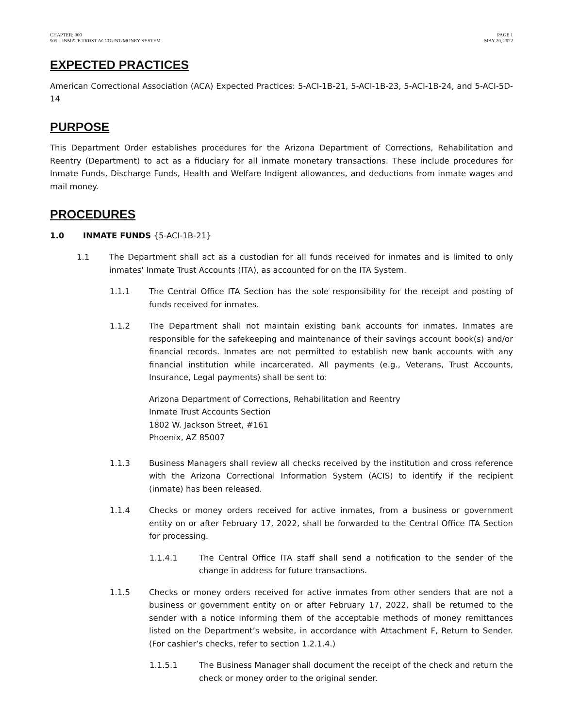CHAPTER: 900
905 – INMATE TRUST ACCOUNT/MONEY SYSTEM
PAGE 1
MAY 20, 2022
EXPECTED PRACTICES
American Correctional Association (ACA) Expected Practices: 5-ACI-1B-21, 5-ACI-1B-23, 5-ACI-1B-24, and 5-ACI-5D-14
PURPOSE
This Department Order establishes procedures for the Arizona Department of Corrections, Rehabilitation and Reentry (Department) to act as a fiduciary for all inmate monetary transactions. These include procedures for Inmate Funds, Discharge Funds, Health and Welfare Indigent allowances, and deductions from inmate wages and mail money.
PROCEDURES
1.0 INMATE FUNDS {5-ACI-1B-21}
1.1 The Department shall act as a custodian for all funds received for inmates and is limited to only inmates' Inmate Trust Accounts (ITA), as accounted for on the ITA System.
1.1.1 The Central Office ITA Section has the sole responsibility for the receipt and posting of funds received for inmates.
1.1.2 The Department shall not maintain existing bank accounts for inmates. Inmates are responsible for the safekeeping and maintenance of their savings account book(s) and/or financial records. Inmates are not permitted to establish new bank accounts with any financial institution while incarcerated. All payments (e.g., Veterans, Trust Accounts, Insurance, Legal payments) shall be sent to:
Arizona Department of Corrections, Rehabilitation and Reentry
Inmate Trust Accounts Section
1802 W. Jackson Street, #161
Phoenix, AZ 85007
1.1.3 Business Managers shall review all checks received by the institution and cross reference with the Arizona Correctional Information System (ACIS) to identify if the recipient (inmate) has been released.
1.1.4 Checks or money orders received for active inmates, from a business or government entity on or after February 17, 2022, shall be forwarded to the Central Office ITA Section for processing.
1.1.4.1 The Central Office ITA staff shall send a notification to the sender of the change in address for future transactions.
1.1.5 Checks or money orders received for active inmates from other senders that are not a business or government entity on or after February 17, 2022, shall be returned to the sender with a notice informing them of the acceptable methods of money remittances listed on the Department’s website, in accordance with Attachment F, Return to Sender. (For cashier’s checks, refer to section 1.2.1.4.)
1.1.5.1 The Business Manager shall document the receipt of the check and return the check or money order to the original sender.